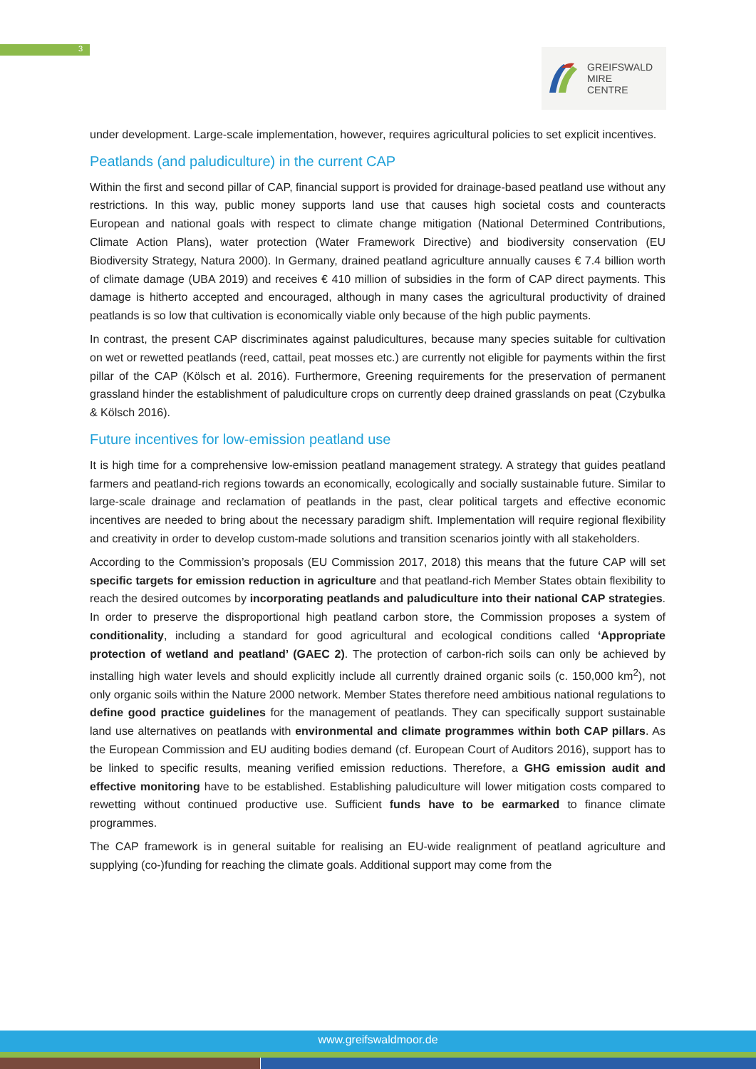3
GREIFSWALD
MIRE
CENTRE
under development. Large-scale implementation, however, requires agricultural policies to set explicit incentives.
Peatlands (and paludiculture) in the current CAP
Within the first and second pillar of CAP, financial support is provided for drainage-based peatland use without any restrictions. In this way, public money supports land use that causes high societal costs and counteracts European and national goals with respect to climate change mitigation (National Determined Contributions, Climate Action Plans), water protection (Water Framework Directive) and biodiversity conservation (EU Biodiversity Strategy, Natura 2000). In Germany, drained peatland agriculture annually causes € 7.4 billion worth of climate damage (UBA 2019) and receives € 410 million of subsidies in the form of CAP direct payments. This damage is hitherto accepted and encouraged, although in many cases the agricultural productivity of drained peatlands is so low that cultivation is economically viable only because of the high public payments.
In contrast, the present CAP discriminates against paludicultures, because many species suitable for cultivation on wet or rewetted peatlands (reed, cattail, peat mosses etc.) are currently not eligible for payments within the first pillar of the CAP (Kölsch et al. 2016). Furthermore, Greening requirements for the preservation of permanent grassland hinder the establishment of paludiculture crops on currently deep drained grasslands on peat (Czybulka & Kölsch 2016).
Future incentives for low-emission peatland use
It is high time for a comprehensive low-emission peatland management strategy. A strategy that guides peatland farmers and peatland-rich regions towards an economically, ecologically and socially sustainable future. Similar to large-scale drainage and reclamation of peatlands in the past, clear political targets and effective economic incentives are needed to bring about the necessary paradigm shift. Implementation will require regional flexibility and creativity in order to develop custom-made solutions and transition scenarios jointly with all stakeholders.
According to the Commission’s proposals (EU Commission 2017, 2018) this means that the future CAP will set specific targets for emission reduction in agriculture and that peatland-rich Member States obtain flexibility to reach the desired outcomes by incorporating peatlands and paludiculture into their national CAP strategies. In order to preserve the disproportional high peatland carbon store, the Commission proposes a system of conditionality, including a standard for good agricultural and ecological conditions called ‘Appropriate protection of wetland and peatland’ (GAEC 2). The protection of carbon-rich soils can only be achieved by installing high water levels and should explicitly include all currently drained organic soils (c. 150,000 km<sup>2</sup>), not only organic soils within the Nature 2000 network. Member States therefore need ambitious national regulations to define good practice guidelines for the management of peatlands. They can specifically support sustainable land use alternatives on peatlands with environmental and climate programmes within both CAP pillars. As the European Commission and EU auditing bodies demand (cf. European Court of Auditors 2016), support has to be linked to specific results, meaning verified emission reductions. Therefore, a GHG emission audit and effective monitoring have to be established. Establishing paludiculture will lower mitigation costs compared to rewetting without continued productive use. Sufficient funds have to be earmarked to finance climate programmes.
The CAP framework is in general suitable for realising an EU-wide realignment of peatland agriculture and supplying (co-)funding for reaching the climate goals. Additional support may come from the
www.greifswaldmoor.de